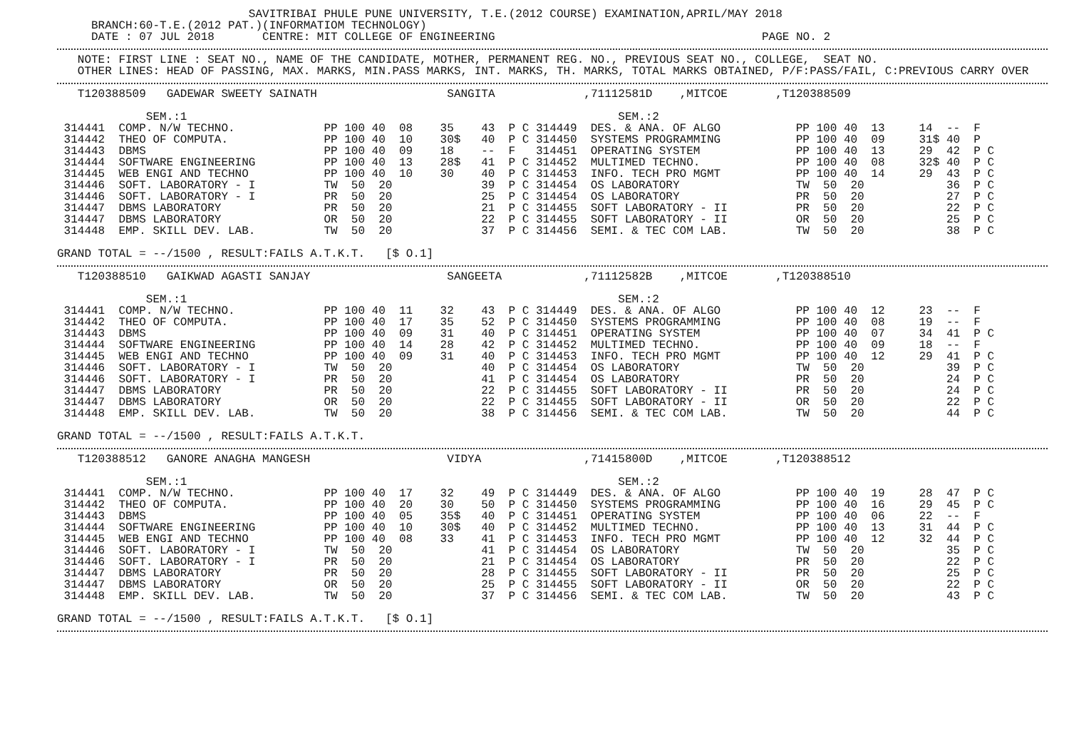SAVITRIBAI PHULE PUNE UNIVERSITY, T.E.(2012 COURSE) EXAMINATION,APRIL/MAY 2018
BRANCH:60-T.E.(2012 PAT.)(INFORMATIOM TECHNOLOGY)
DATE : 07 JUL 2018 CENTRE: MIT COLLEGE OF ENGINEERING PAGE NO. 2
NOTE: FIRST LINE : SEAT NO., NAME OF THE CANDIDATE, MOTHER, PERMANENT REG. NO., PREVIOUS SEAT NO., COLLEGE, SEAT NO.
OTHER LINES: HEAD OF PASSING, MAX. MARKS, MIN.PASS MARKS, INT. MARKS, TH. MARKS, TOTAL MARKS OBTAINED, P/F:PASS/FAIL, C:PREVIOUS CARRY OVER
T120388509 GADEWAR SWEETY SAINATH SANGITA ,71112581D ,MITCOE ,T120388509
SEM.:1 SEM.:2
| 314441 | COMP. N/W TECHNO. | PP | 100 | 40 | 08 | 35 | 43 | P | C | 314449 | DES. & ANA. OF ALGO | PP | 100 | 40 | 13 | 14 | -- | F | |
| 314442 | THEO OF COMPUTA. | PP | 100 | 40 | 10 | 30$ | 40 | P | C | 314450 | SYSTEMS PROGRAMMING | PP | 100 | 40 | 09 | 31$ | 40 | P | |
| 314443 | DBMS | PP | 100 | 40 | 09 | 18 | -- | F | | 314451 | OPERATING SYSTEM | PP | 100 | 40 | 13 | 29 | 42 | P | C |
| 314444 | SOFTWARE ENGINEERING | PP | 100 | 40 | 13 | 28$ | 41 | P | C | 314452 | MULTIMED TECHNO. | PP | 100 | 40 | 08 | 32$ | 40 | P | C |
| 314445 | WEB ENGI AND TECHNO | PP | 100 | 40 | 10 | 30 | 40 | P | C | 314453 | INFO. TECH PRO MGMT | PP | 100 | 40 | 14 | 29 | 43 | P | C |
| 314446 | SOFT. LABORATORY - I | TW | 50 | 20 | | | 39 | P | C | 314454 | OS LABORATORY | TW | 50 | 20 | | | 36 | P | C |
| 314446 | SOFT. LABORATORY - I | PR | 50 | 20 | | | 25 | P | C | 314454 | OS LABORATORY | PR | 50 | 20 | | | 27 | P | C |
| 314447 | DBMS LABORATORY | PR | 50 | 20 | | | 21 | P | C | 314455 | SOFT LABORATORY - II | PR | 50 | 20 | | | 22 | P | C |
| 314447 | DBMS LABORATORY | OR | 50 | 20 | | | 22 | P | C | 314455 | SOFT LABORATORY - II | OR | 50 | 20 | | | 25 | P | C |
| 314448 | EMP. SKILL DEV. LAB. | TW | 50 | 20 | | | 37 | P | C | 314456 | SEMI. & TEC COM LAB. | TW | 50 | 20 | | | 38 | P | C |
GRAND TOTAL = --/1500 , RESULT:FAILS A.T.K.T. [$ O.1]
T120388510 GAIKWAD AGASTI SANJAY SANGEETA ,71112582B ,MITCOE ,T120388510
SEM.:1 SEM.:2
| 314441 | COMP. N/W TECHNO. | PP | 100 | 40 | 11 | 32 | 43 | P | C | 314449 | DES. & ANA. OF ALGO | PP | 100 | 40 | 12 | 23 | -- | F | |
| 314442 | THEO OF COMPUTA. | PP | 100 | 40 | 17 | 35 | 52 | P | C | 314450 | SYSTEMS PROGRAMMING | PP | 100 | 40 | 08 | 19 | -- | F | |
| 314443 | DBMS | PP | 100 | 40 | 09 | 31 | 40 | P | C | 314451 | OPERATING SYSTEM | PP | 100 | 40 | 07 | 34 | 41 | P | C |
| 314444 | SOFTWARE ENGINEERING | PP | 100 | 40 | 14 | 28 | 42 | P | C | 314452 | MULTIMED TECHNO. | PP | 100 | 40 | 09 | 18 | -- | F | |
| 314445 | WEB ENGI AND TECHNO | PP | 100 | 40 | 09 | 31 | 40 | P | C | 314453 | INFO. TECH PRO MGMT | PP | 100 | 40 | 12 | 29 | 41 | P | C |
| 314446 | SOFT. LABORATORY - I | TW | 50 | 20 | | | 40 | P | C | 314454 | OS LABORATORY | TW | 50 | 20 | | | 39 | P | C |
| 314446 | SOFT. LABORATORY - I | PR | 50 | 20 | | | 41 | P | C | 314454 | OS LABORATORY | PR | 50 | 20 | | | 24 | P | C |
| 314447 | DBMS LABORATORY | PR | 50 | 20 | | | 22 | P | C | 314455 | SOFT LABORATORY - II | PR | 50 | 20 | | | 24 | P | C |
| 314447 | DBMS LABORATORY | OR | 50 | 20 | | | 22 | P | C | 314455 | SOFT LABORATORY - II | OR | 50 | 20 | | | 22 | P | C |
| 314448 | EMP. SKILL DEV. LAB. | TW | 50 | 20 | | | 38 | P | C | 314456 | SEMI. & TEC COM LAB. | TW | 50 | 20 | | | 44 | P | C |
GRAND TOTAL = --/1500 , RESULT:FAILS A.T.K.T.
T120388512 GANORE ANAGHA MANGESH VIDYA ,71415800D ,MITCOE ,T120388512
SEM.:1 SEM.:2
| 314441 | COMP. N/W TECHNO. | PP | 100 | 40 | 17 | 32 | 49 | P | C | 314449 | DES. & ANA. OF ALGO | PP | 100 | 40 | 19 | 28 | 47 | P | C |
| 314442 | THEO OF COMPUTA. | PP | 100 | 40 | 20 | 30 | 50 | P | C | 314450 | SYSTEMS PROGRAMMING | PP | 100 | 40 | 16 | 29 | 45 | P | C |
| 314443 | DBMS | PP | 100 | 40 | 05 | 35$ | 40 | P | C | 314451 | OPERATING SYSTEM | PP | 100 | 40 | 06 | 22 | -- | F | |
| 314444 | SOFTWARE ENGINEERING | PP | 100 | 40 | 10 | 30$ | 40 | P | C | 314452 | MULTIMED TECHNO. | PP | 100 | 40 | 13 | 31 | 44 | P | C |
| 314445 | WEB ENGI AND TECHNO | PP | 100 | 40 | 08 | 33 | 41 | P | C | 314453 | INFO. TECH PRO MGMT | PP | 100 | 40 | 12 | 32 | 44 | P | C |
| 314446 | SOFT. LABORATORY - I | TW | 50 | 20 | | | 41 | P | C | 314454 | OS LABORATORY | TW | 50 | 20 | | | 35 | P | C |
| 314446 | SOFT. LABORATORY - I | PR | 50 | 20 | | | 21 | P | C | 314454 | OS LABORATORY | PR | 50 | 20 | | | 22 | P | C |
| 314447 | DBMS LABORATORY | PR | 50 | 20 | | | 28 | P | C | 314455 | SOFT LABORATORY - II | PR | 50 | 20 | | | 25 | P | C |
| 314447 | DBMS LABORATORY | OR | 50 | 20 | | | 25 | P | C | 314455 | SOFT LABORATORY - II | OR | 50 | 20 | | | 22 | P | C |
| 314448 | EMP. SKILL DEV. LAB. | TW | 50 | 20 | | | 37 | P | C | 314456 | SEMI. & TEC COM LAB. | TW | 50 | 20 | | | 43 | P | C |
GRAND TOTAL = --/1500 , RESULT:FAILS A.T.K.T. [$ O.1]